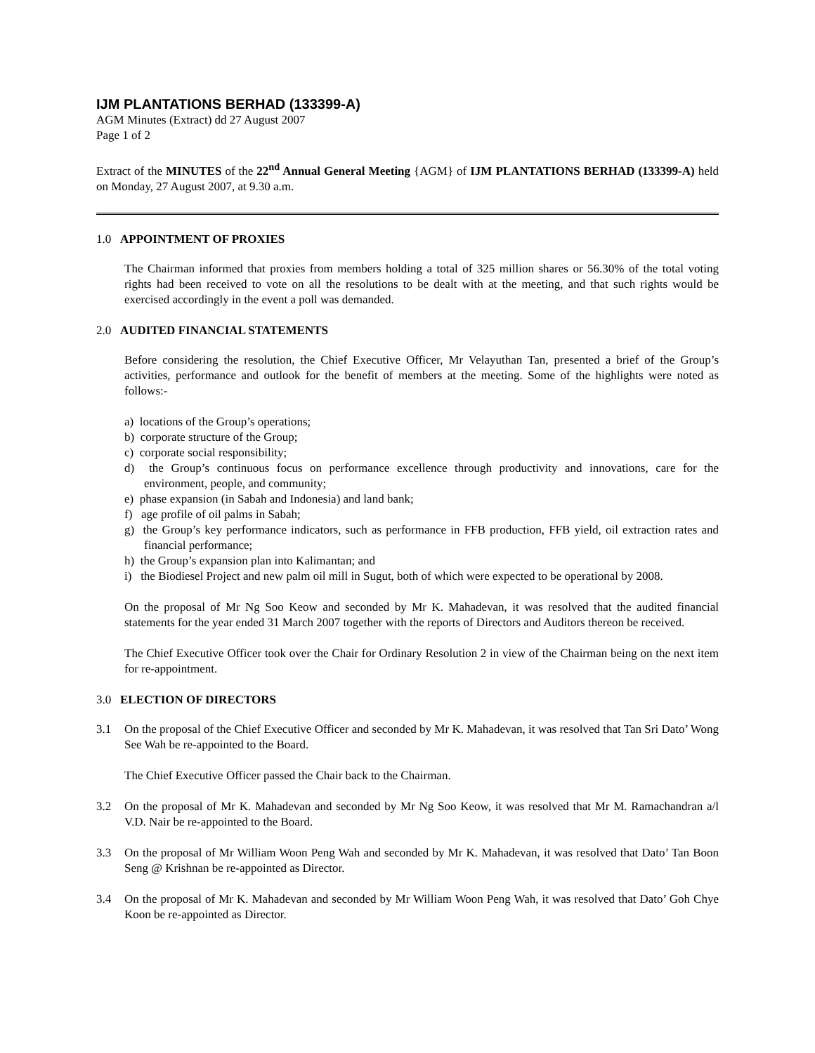IJM PLANTATIONS BERHAD (133399-A)
AGM Minutes (Extract) dd 27 August 2007
Page 1 of 2
Extract of the MINUTES of the 22<sup>nd</sup> Annual General Meeting {AGM} of IJM PLANTATIONS BERHAD (133399-A) held on Monday, 27 August 2007, at 9.30 a.m.
1.0 APPOINTMENT OF PROXIES
The Chairman informed that proxies from members holding a total of 325 million shares or 56.30% of the total voting rights had been received to vote on all the resolutions to be dealt with at the meeting, and that such rights would be exercised accordingly in the event a poll was demanded.
2.0 AUDITED FINANCIAL STATEMENTS
Before considering the resolution, the Chief Executive Officer, Mr Velayuthan Tan, presented a brief of the Group’s activities, performance and outlook for the benefit of members at the meeting. Some of the highlights were noted as follows:-
a) locations of the Group’s operations;
b) corporate structure of the Group;
c) corporate social responsibility;
d) the Group’s continuous focus on performance excellence through productivity and innovations, care for the environment, people, and community;
e) phase expansion (in Sabah and Indonesia) and land bank;
f) age profile of oil palms in Sabah;
g) the Group’s key performance indicators, such as performance in FFB production, FFB yield, oil extraction rates and financial performance;
h) the Group’s expansion plan into Kalimantan; and
i) the Biodiesel Project and new palm oil mill in Sugut, both of which were expected to be operational by 2008.
On the proposal of Mr Ng Soo Keow and seconded by Mr K. Mahadevan, it was resolved that the audited financial statements for the year ended 31 March 2007 together with the reports of Directors and Auditors thereon be received.
The Chief Executive Officer took over the Chair for Ordinary Resolution 2 in view of the Chairman being on the next item for re-appointment.
3.0 ELECTION OF DIRECTORS
3.1 On the proposal of the Chief Executive Officer and seconded by Mr K. Mahadevan, it was resolved that Tan Sri Dato’ Wong See Wah be re-appointed to the Board.
The Chief Executive Officer passed the Chair back to the Chairman.
3.2 On the proposal of Mr K. Mahadevan and seconded by Mr Ng Soo Keow, it was resolved that Mr M. Ramachandran a/l V.D. Nair be re-appointed to the Board.
3.3 On the proposal of Mr William Woon Peng Wah and seconded by Mr K. Mahadevan, it was resolved that Dato’ Tan Boon Seng @ Krishnan be re-appointed as Director.
3.4 On the proposal of Mr K. Mahadevan and seconded by Mr William Woon Peng Wah, it was resolved that Dato’ Goh Chye Koon be re-appointed as Director.